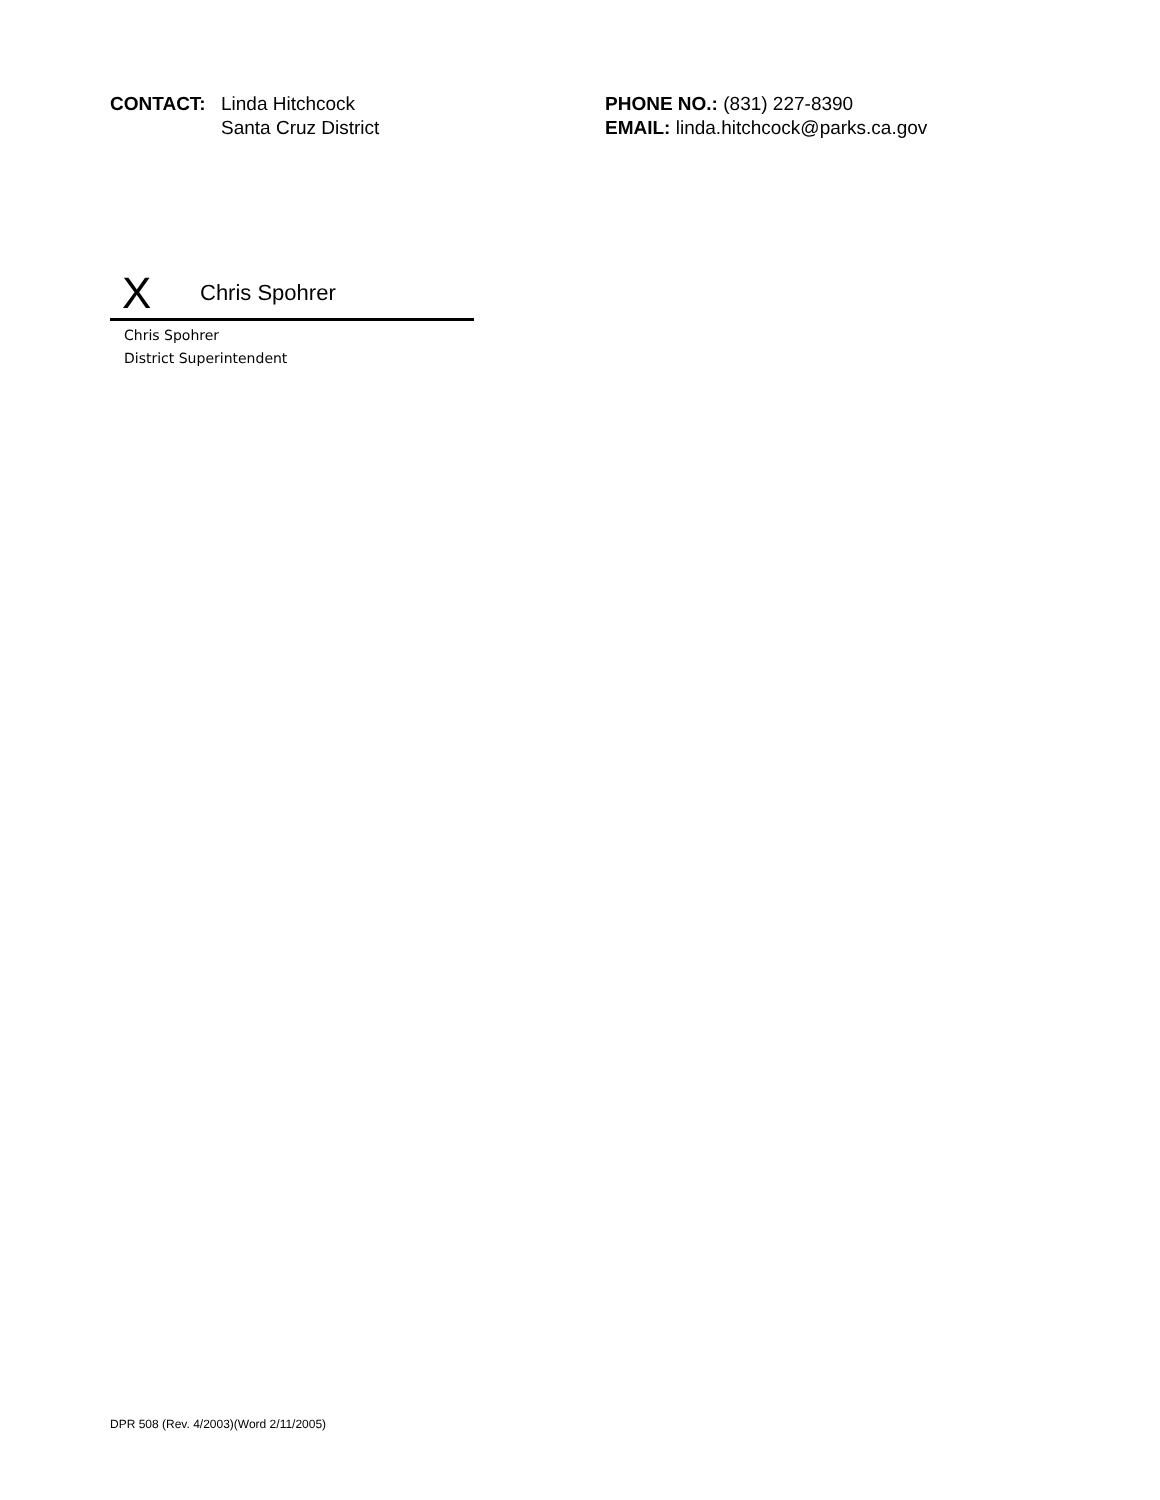CONTACT: Linda Hitchcock
Santa Cruz District
PHONE NO.: (831) 227-8390
EMAIL: linda.hitchcock@parks.ca.gov
X Chris Spohrer
Chris Spohrer
District Superintendent
DPR 508 (Rev. 4/2003)(Word 2/11/2005)